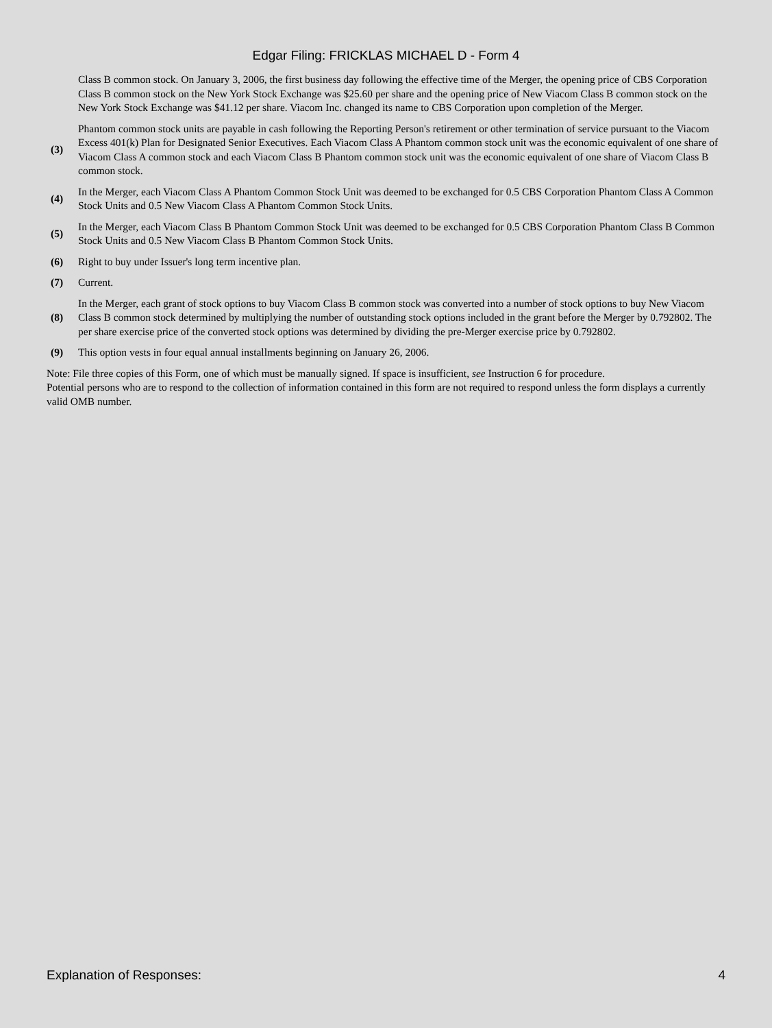Edgar Filing: FRICKLAS MICHAEL D - Form 4
| | Class B common stock. On January 3, 2006, the first business day following the effective time of the Merger, the opening price of CBS Corporation Class B common stock on the New York Stock Exchange was $25.60 per share and the opening price of New Viacom Class B common stock on the New York Stock Exchange was $41.12 per share. Viacom Inc. changed its name to CBS Corporation upon completion of the Merger. |
| (3) | Phantom common stock units are payable in cash following the Reporting Person's retirement or other termination of service pursuant to the Viacom Excess 401(k) Plan for Designated Senior Executives. Each Viacom Class A Phantom common stock unit was the economic equivalent of one share of Viacom Class A common stock and each Viacom Class B Phantom common stock unit was the economic equivalent of one share of Viacom Class B common stock. |
| (4) | In the Merger, each Viacom Class A Phantom Common Stock Unit was deemed to be exchanged for 0.5 CBS Corporation Phantom Class A Common Stock Units and 0.5 New Viacom Class A Phantom Common Stock Units. |
| (5) | In the Merger, each Viacom Class B Phantom Common Stock Unit was deemed to be exchanged for 0.5 CBS Corporation Phantom Class B Common Stock Units and 0.5 New Viacom Class B Phantom Common Stock Units. |
| (6) | Right to buy under Issuer's long term incentive plan. |
| (7) | Current. |
| (8) | In the Merger, each grant of stock options to buy Viacom Class B common stock was converted into a number of stock options to buy New Viacom Class B common stock determined by multiplying the number of outstanding stock options included in the grant before the Merger by 0.792802. The per share exercise price of the converted stock options was determined by dividing the pre-Merger exercise price by 0.792802. |
| (9) | This option vests in four equal annual installments beginning on January 26, 2006. |
Note: File three copies of this Form, one of which must be manually signed. If space is insufficient, see Instruction 6 for procedure.
Potential persons who are to respond to the collection of information contained in this form are not required to respond unless the form displays a currently valid OMB number.
Explanation of Responses: 4